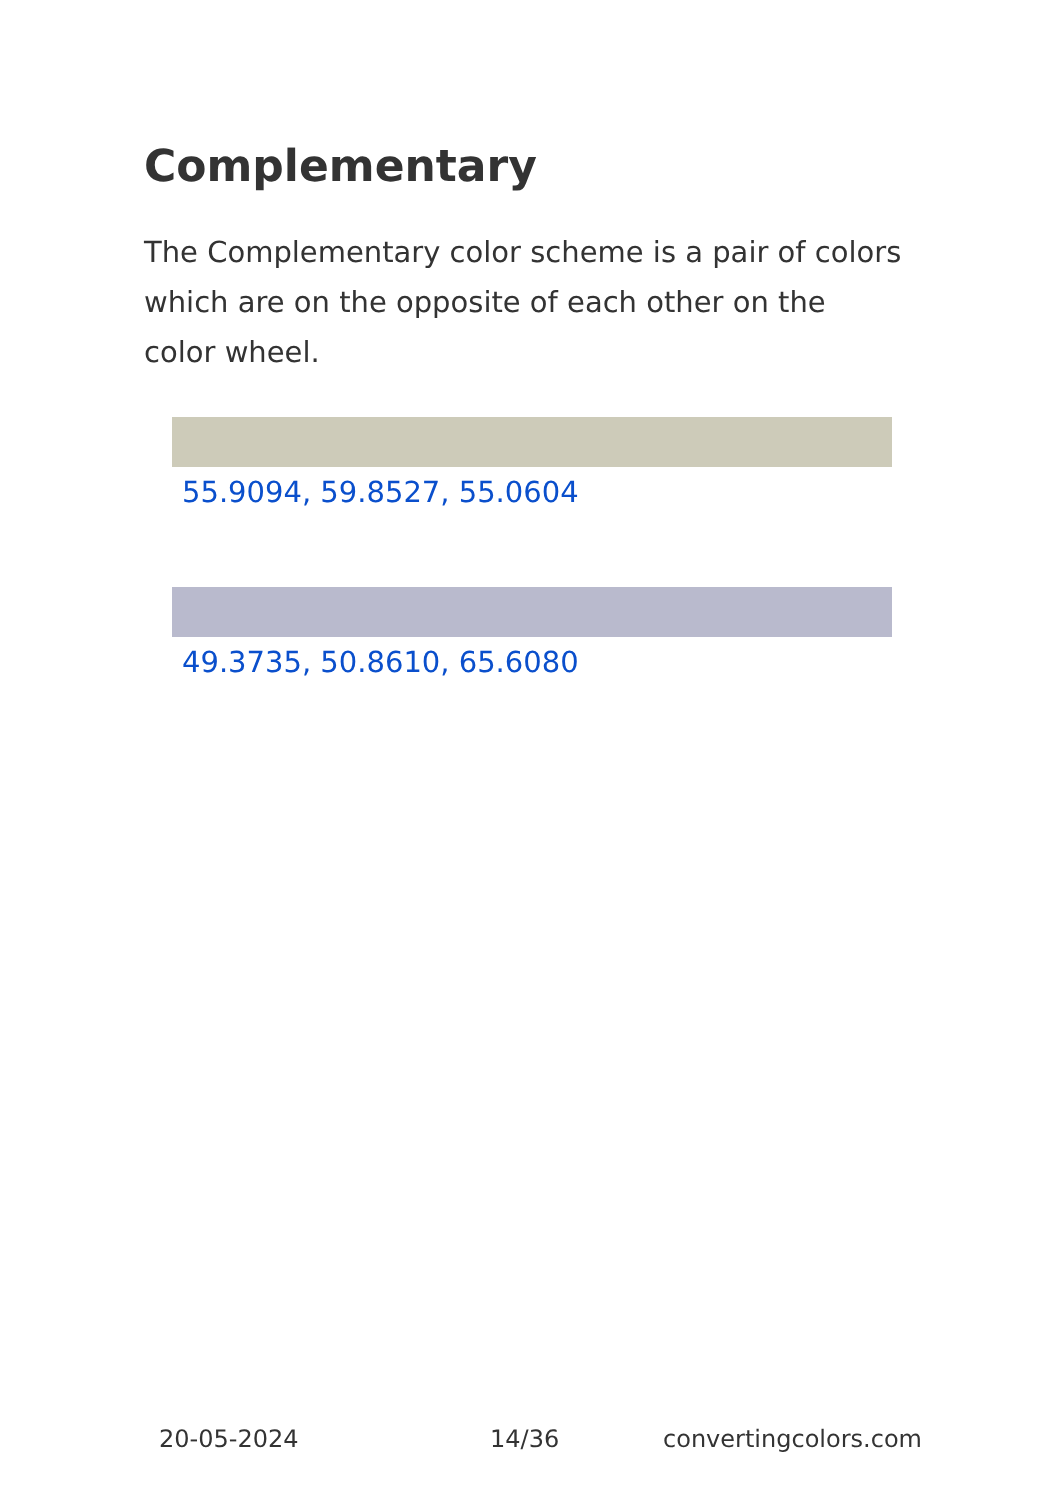Complementary
The Complementary color scheme is a pair of colors which are on the opposite of each other on the color wheel.
55.9094, 59.8527, 55.0604
49.3735, 50.8610, 65.6080
20-05-2024 14/36 convertingcolors.com